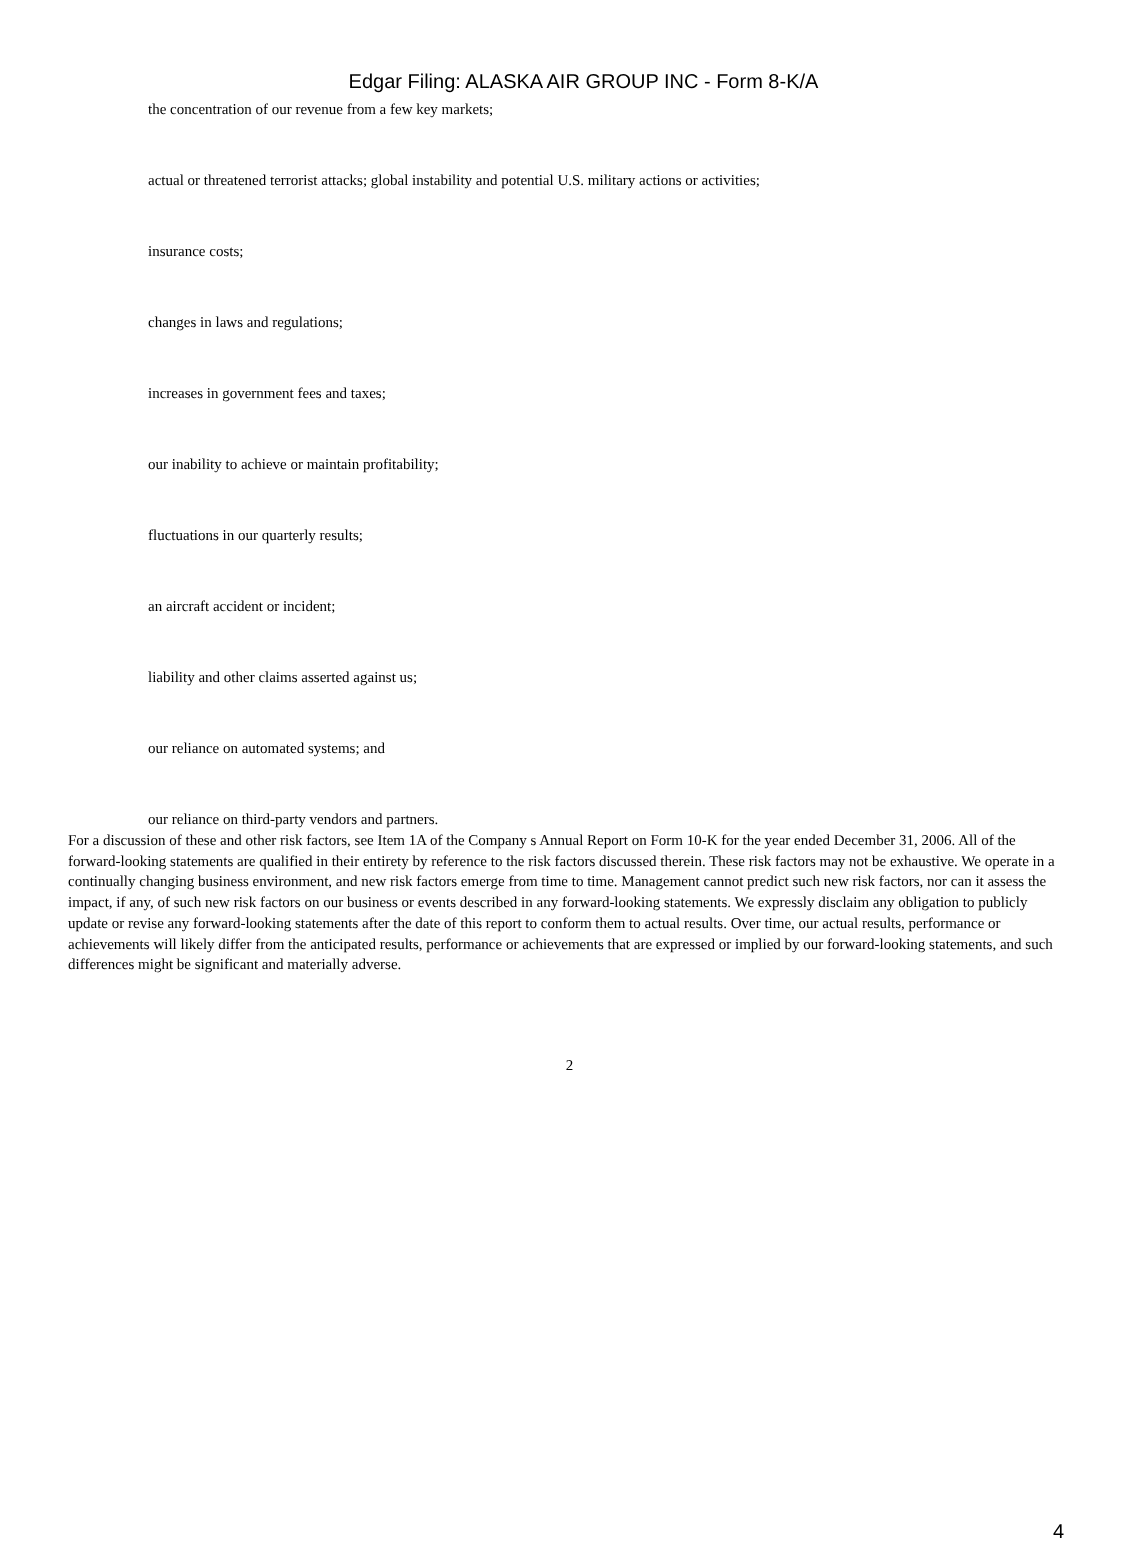Edgar Filing: ALASKA AIR GROUP INC - Form 8-K/A
the concentration of our revenue from a few key markets;
actual or threatened terrorist attacks; global instability and potential U.S. military actions or activities;
insurance costs;
changes in laws and regulations;
increases in government fees and taxes;
our inability to achieve or maintain profitability;
fluctuations in our quarterly results;
an aircraft accident or incident;
liability and other claims asserted against us;
our reliance on automated systems; and
our reliance on third-party vendors and partners.
For a discussion of these and other risk factors, see Item 1A of the Company s Annual Report on Form 10-K for the year ended December 31, 2006. All of the forward-looking statements are qualified in their entirety by reference to the risk factors discussed therein. These risk factors may not be exhaustive. We operate in a continually changing business environment, and new risk factors emerge from time to time. Management cannot predict such new risk factors, nor can it assess the impact, if any, of such new risk factors on our business or events described in any forward-looking statements. We expressly disclaim any obligation to publicly update or revise any forward-looking statements after the date of this report to conform them to actual results. Over time, our actual results, performance or achievements will likely differ from the anticipated results, performance or achievements that are expressed or implied by our forward-looking statements, and such differences might be significant and materially adverse.
2
4